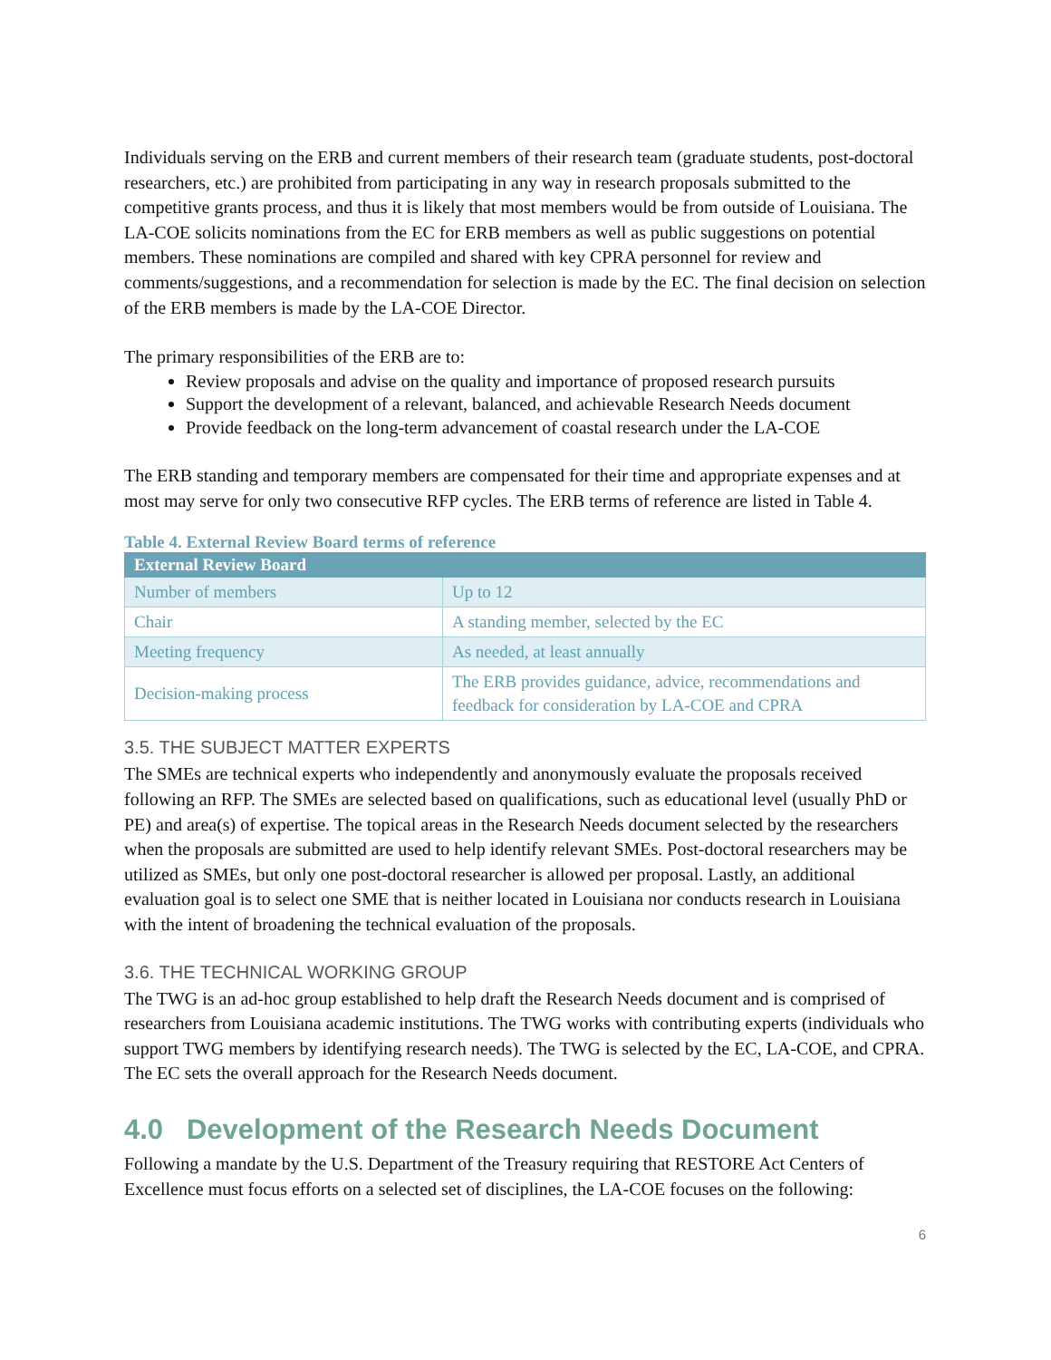Individuals serving on the ERB and current members of their research team (graduate students, post-doctoral researchers, etc.) are prohibited from participating in any way in research proposals submitted to the competitive grants process, and thus it is likely that most members would be from outside of Louisiana. The LA-COE solicits nominations from the EC for ERB members as well as public suggestions on potential members. These nominations are compiled and shared with key CPRA personnel for review and comments/suggestions, and a recommendation for selection is made by the EC. The final decision on selection of the ERB members is made by the LA-COE Director.
The primary responsibilities of the ERB are to:
Review proposals and advise on the quality and importance of proposed research pursuits
Support the development of a relevant, balanced, and achievable Research Needs document
Provide feedback on the long-term advancement of coastal research under the LA-COE
The ERB standing and temporary members are compensated for their time and appropriate expenses and at most may serve for only two consecutive RFP cycles. The ERB terms of reference are listed in Table 4.
Table 4. External Review Board terms of reference
| External Review Board | |
| --- | --- |
| Number of members | Up to 12 |
| Chair | A standing member, selected by the EC |
| Meeting frequency | As needed, at least annually |
| Decision-making process | The ERB provides guidance, advice, recommendations and feedback for consideration by LA-COE and CPRA |
3.5. THE SUBJECT MATTER EXPERTS
The SMEs are technical experts who independently and anonymously evaluate the proposals received following an RFP. The SMEs are selected based on qualifications, such as educational level (usually PhD or PE) and area(s) of expertise. The topical areas in the Research Needs document selected by the researchers when the proposals are submitted are used to help identify relevant SMEs. Post-doctoral researchers may be utilized as SMEs, but only one post-doctoral researcher is allowed per proposal. Lastly, an additional evaluation goal is to select one SME that is neither located in Louisiana nor conducts research in Louisiana with the intent of broadening the technical evaluation of the proposals.
3.6. THE TECHNICAL WORKING GROUP
The TWG is an ad-hoc group established to help draft the Research Needs document and is comprised of researchers from Louisiana academic institutions. The TWG works with contributing experts (individuals who support TWG members by identifying research needs). The TWG is selected by the EC, LA-COE, and CPRA. The EC sets the overall approach for the Research Needs document.
4.0 Development of the Research Needs Document
Following a mandate by the U.S. Department of the Treasury requiring that RESTORE Act Centers of Excellence must focus efforts on a selected set of disciplines, the LA-COE focuses on the following:
6